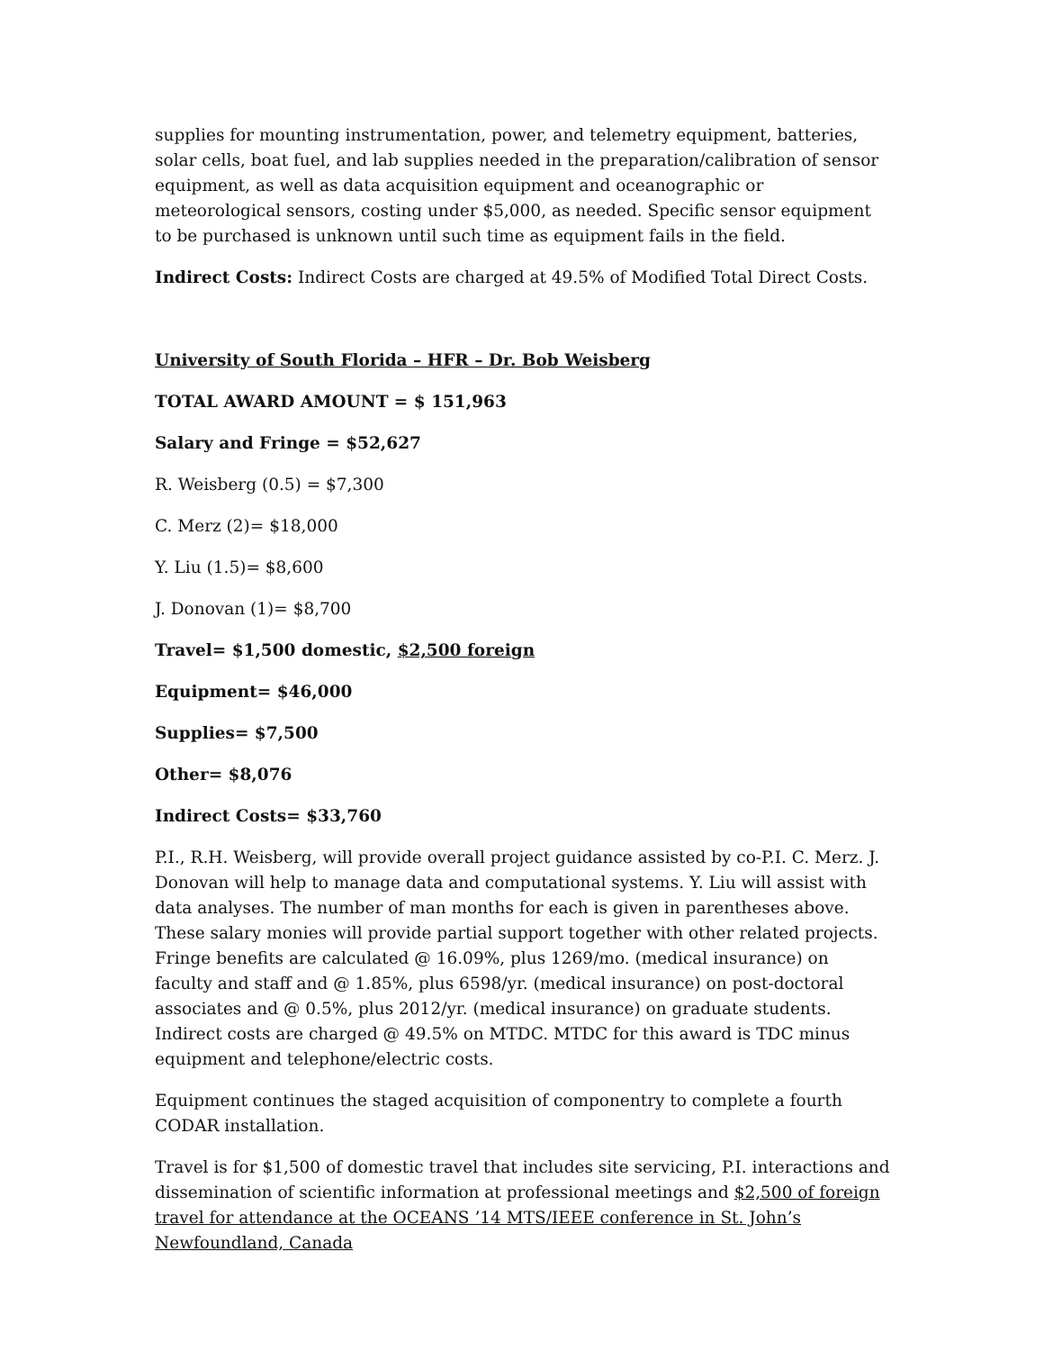supplies for mounting instrumentation, power, and telemetry equipment, batteries, solar cells, boat fuel, and lab supplies needed in the preparation/calibration of sensor equipment, as well as data acquisition equipment and oceanographic or meteorological sensors, costing under $5,000, as needed. Specific sensor equipment to be purchased is unknown until such time as equipment fails in the field.
Indirect Costs: Indirect Costs are charged at 49.5% of Modified Total Direct Costs.
University of South Florida – HFR – Dr. Bob Weisberg
TOTAL AWARD AMOUNT = $ 151,963
Salary and Fringe = $52,627
R. Weisberg (0.5) = $7,300
C. Merz (2)= $18,000
Y. Liu (1.5)= $8,600
J. Donovan (1)= $8,700
Travel= $1,500 domestic, $2,500 foreign
Equipment= $46,000
Supplies= $7,500
Other= $8,076
Indirect Costs= $33,760
P.I., R.H. Weisberg, will provide overall project guidance assisted by co-P.I. C. Merz. J. Donovan will help to manage data and computational systems. Y. Liu will assist with data analyses. The number of man months for each is given in parentheses above. These salary monies will provide partial support together with other related projects. Fringe benefits are calculated @ 16.09%, plus 1269/mo. (medical insurance) on faculty and staff and @ 1.85%, plus 6598/yr. (medical insurance) on post-doctoral associates and @ 0.5%, plus 2012/yr. (medical insurance) on graduate students. Indirect costs are charged @ 49.5% on MTDC. MTDC for this award is TDC minus equipment and telephone/electric costs.
Equipment continues the staged acquisition of componentry to complete a fourth CODAR installation.
Travel is for $1,500 of domestic travel that includes site servicing, P.I. interactions and dissemination of scientific information at professional meetings and $2,500 of foreign travel for attendance at the OCEANS ’14 MTS/IEEE conference in St. John’s Newfoundland, Canada